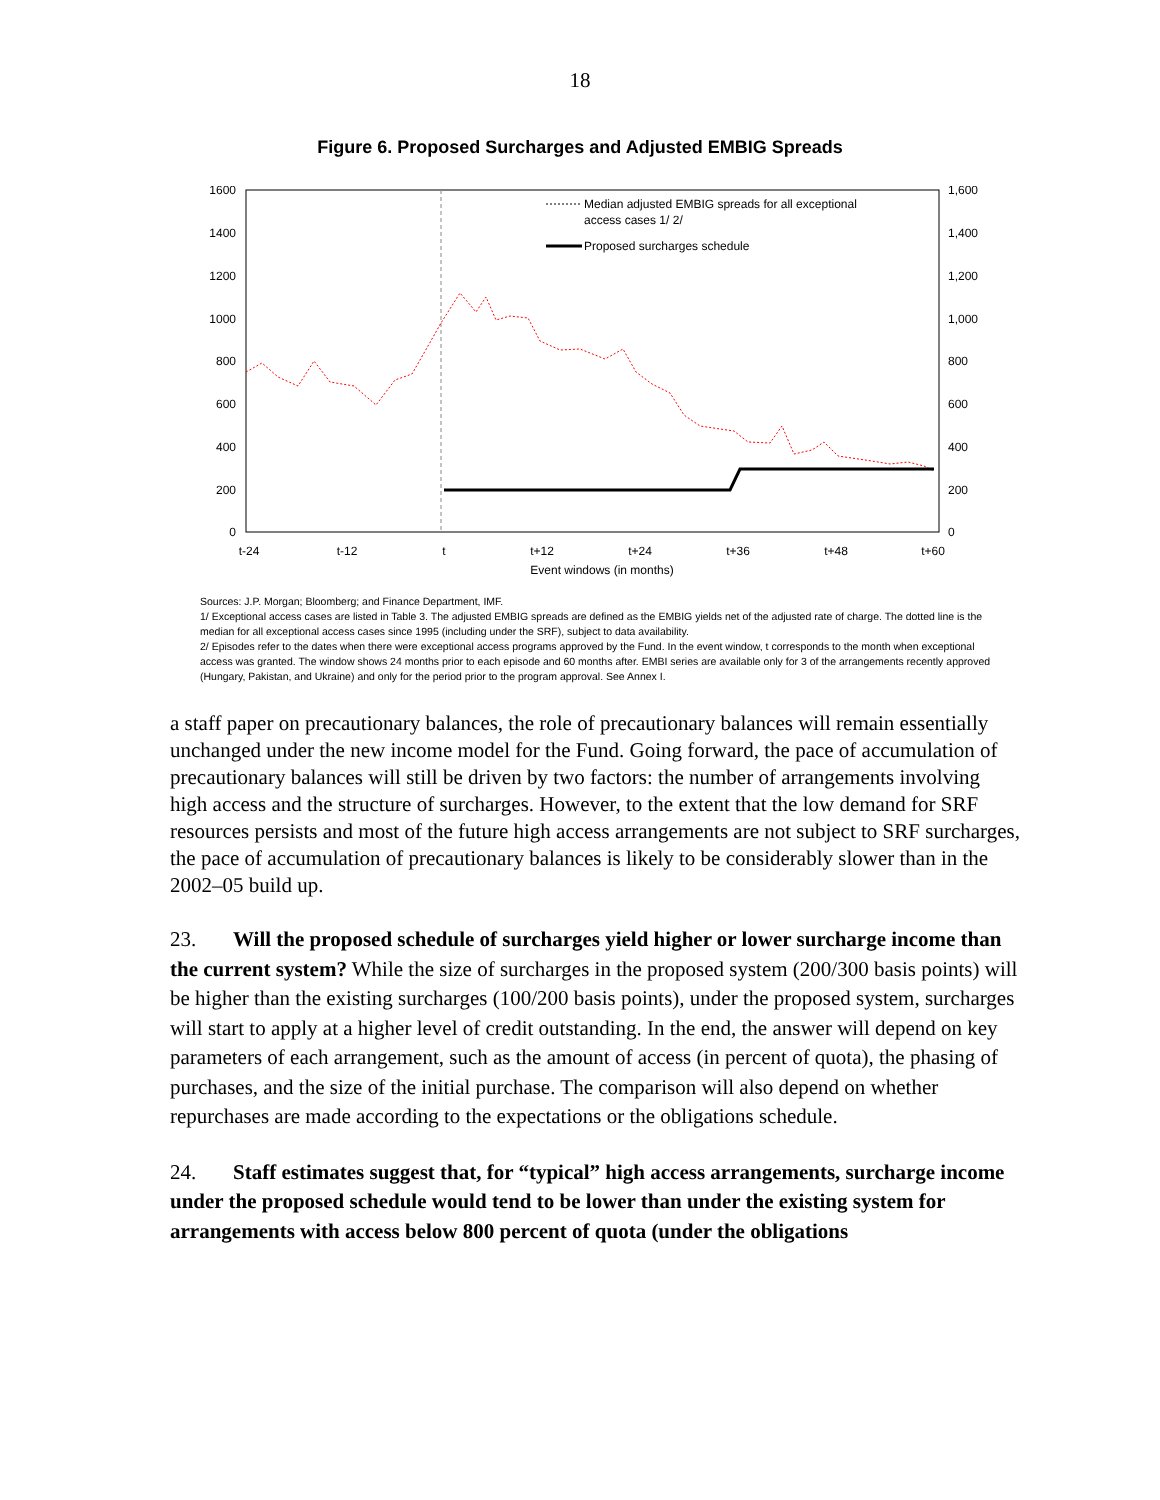18
Figure 6. Proposed Surcharges and Adjusted EMBIG Spreads
1600
1400
1200
1000
800
600
400
200
0
1,600
1,400
1,200
1,000
800
600
400
200
0
t-24
t-12
t
t+12
t+24
t+36
t+48
t+60
Event windows (in months)
Median adjusted EMBIG spreads for all exceptional
access cases 1/ 2/
Proposed surcharges schedule
Sources: J.P. Morgan; Bloomberg; and Finance Department, IMF.
1/ Exceptional access cases are listed in Table 3. The adjusted EMBIG spreads are defined as the EMBIG yields net of the adjusted rate of charge. The dotted line is the median for all exceptional access cases since 1995 (including under the SRF), subject to data availability.
2/ Episodes refer to the dates when there were exceptional access programs approved by the Fund. In the event window, t corresponds to the month when exceptional access was granted. The window shows 24 months prior to each episode and 60 months after. EMBI series are available only for 3 of the arrangements recently approved (Hungary, Pakistan, and Ukraine) and only for the period prior to the program approval. See Annex I.
a staff paper on precautionary balances, the role of precautionary balances will remain essentially unchanged under the new income model for the Fund. Going forward, the pace of accumulation of precautionary balances will still be driven by two factors: the number of arrangements involving high access and the structure of surcharges. However, to the extent that the low demand for SRF resources persists and most of the future high access arrangements are not subject to SRF surcharges, the pace of accumulation of precautionary balances is likely to be considerably slower than in the 2002–05 build up.
23. Will the proposed schedule of surcharges yield higher or lower surcharge income than the current system? While the size of surcharges in the proposed system (200/300 basis points) will be higher than the existing surcharges (100/200 basis points), under the proposed system, surcharges will start to apply at a higher level of credit outstanding. In the end, the answer will depend on key parameters of each arrangement, such as the amount of access (in percent of quota), the phasing of purchases, and the size of the initial purchase. The comparison will also depend on whether repurchases are made according to the expectations or the obligations schedule.
24. Staff estimates suggest that, for “typical” high access arrangements, surcharge income under the proposed schedule would tend to be lower than under the existing system for arrangements with access below 800 percent of quota (under the obligations